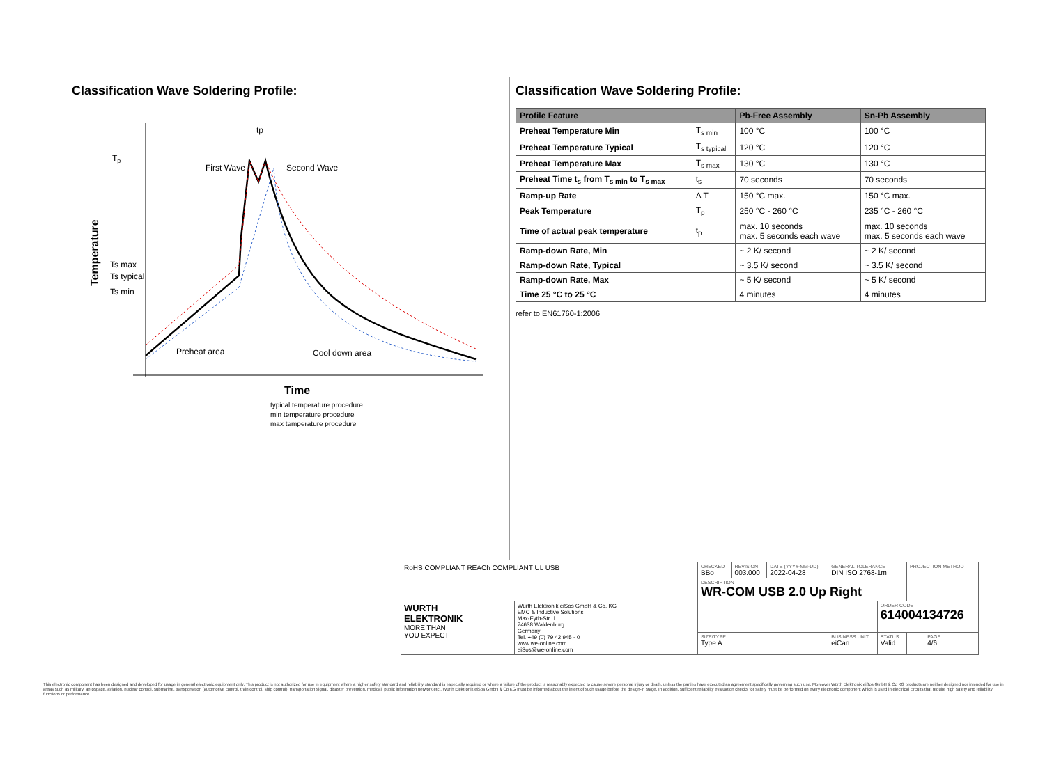Classification Wave Soldering Profile:
Tp
Ts max
Ts typical
Ts min
Temperature
tp
First Wave
Second Wave
Preheat area
Cool down area
Time
typical temperature procedure
min temperature procedure
max temperature procedure
Classification Wave Soldering Profile:
| Profile Feature | | Pb-Free Assembly | Sn-Pb Assembly |
| --- | --- | --- | --- |
| Preheat Temperature Min | T<sub>s min</sub> | 100 °C | 100 °C |
| Preheat Temperature Typical | T<sub>s typical</sub> | 120 °C | 120 °C |
| Preheat Temperature Max | T<sub>s max</sub> | 130 °C | 130 °C |
| Preheat Time t<sub>s</sub> from T<sub>s min</sub> to T<sub>s max</sub> | t<sub>s</sub> | 70 seconds | 70 seconds |
| Ramp-up Rate | Δ T | 150 °C max. | 150 °C max. |
| Peak Temperature | T<sub>p</sub> | 250 °C - 260 °C | 235 °C - 260 °C |
| Time of actual peak temperature | t<sub>p</sub> | max. 10 seconds max. 5 seconds each wave | max. 10 seconds max. 5 seconds each wave |
| Ramp-down Rate, Min | | ~ 2 K/ second | ~ 2 K/ second |
| Ramp-down Rate, Typical | | ~ 3.5 K/ second | ~ 3.5 K/ second |
| Ramp-down Rate, Max | | ~ 5 K/ second | ~ 5 K/ second |
| Time 25 °C to 25 °C | | 4 minutes | 4 minutes |
refer to EN61760-1:2006
| RoHS COMPLIANT REACh COMPLIANT UL USB | | CHECKED BBo | REVISION 003.000 | DATE (YYYY-MM-DD) 2022-04-28 | GENERAL TOLERANCE DIN ISO 2768-1m | | PROJECTION METHOD | |
| | | DESCRIPTION WR-COM USB 2.0 Up Right | | | | | | |
| WÜRTH ELEKTRONIK MORE THAN YOU EXPECT | Würth Elektronik eiSos GmbH & Co. KG EMC & Inductive Solutions Max-Eyth-Str. 1 74638 Waldenburg Germany Tel. +49 (0) 79 42 945 - 0 www.we-online.com eiSos@we-online.com | | | | | ORDER CODE 614004134726 | | |
| | | SIZE/TYPE Type A | | | BUSINESS UNIT eiCan | STATUS Valid | | PAGE 4/6 |
This electronic component has been designed and developed for usage in general electronic equipment only. This product is not authorized for use in equipment where a higher safety standard and reliability standard is especially required or where a failure of the product is reasonably expected to cause severe personal injury or death, unless the parties have executed an agreement specifically governing such use. Moreover Würth Elektronik eiSos GmbH & Co KG products are neither designed nor intended for use in areas such as military, aerospace, aviation, nuclear control, submarine, transportation (automotive control, train control, ship control), transportation signal, disaster prevention, medical, public information network etc.. Würth Elektronik eiSos GmbH & Co KG must be informed about the intent of such usage before the design-in stage. In addition, sufficient reliability evaluation checks for safety must be performed on every electronic component which is used in electrical circuits that require high safety and reliability functions or performance.